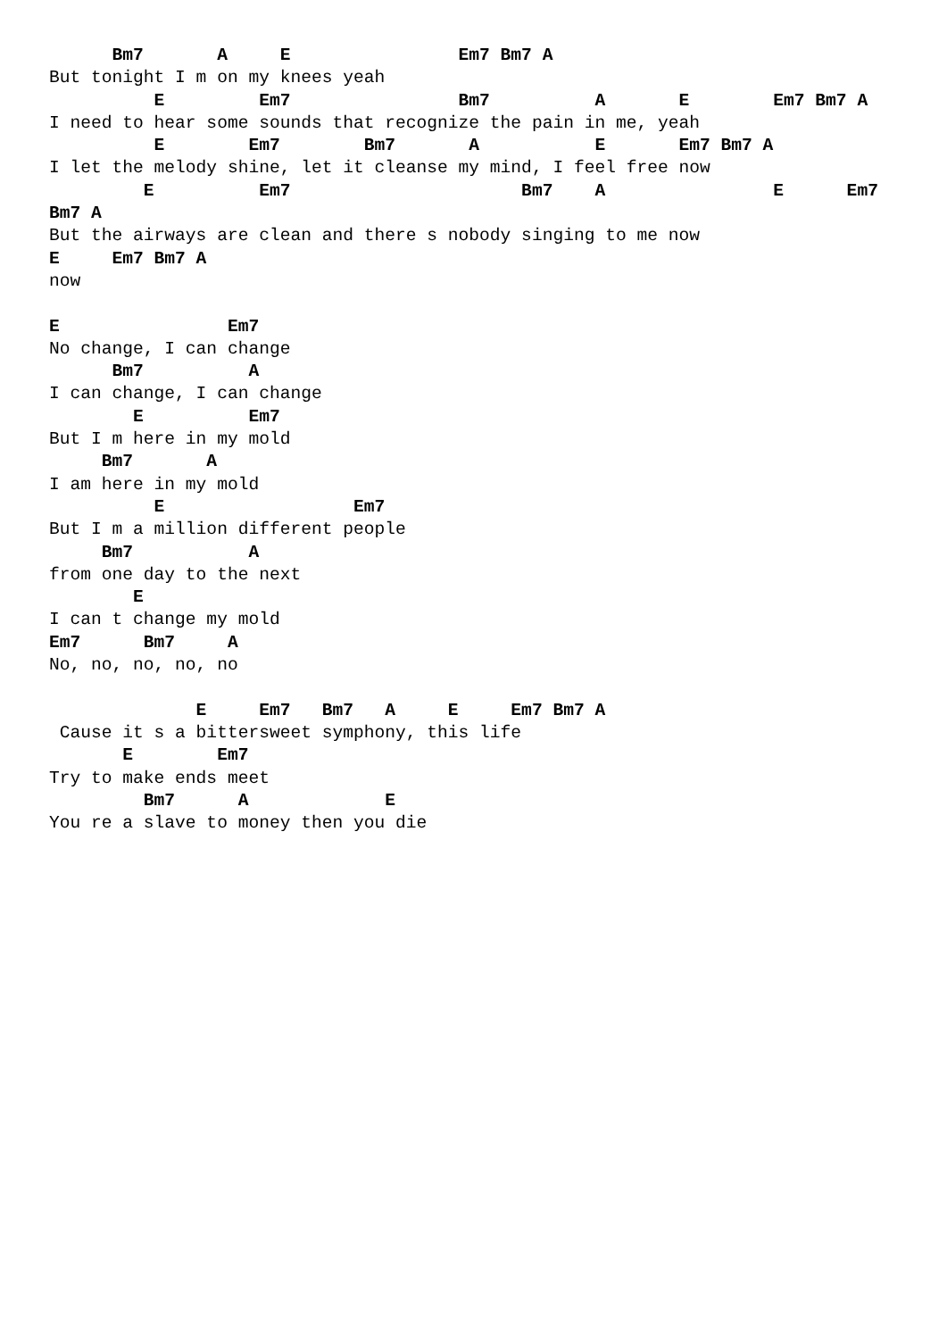Bm7       A     E                Em7 Bm7 A
But tonight I m on my knees yeah
          E         Em7                Bm7          A       E        Em7 Bm7 A
I need to hear some sounds that recognize the pain in me, yeah
          E        Em7        Bm7       A           E       Em7 Bm7 A
I let the melody shine, let it cleanse my mind, I feel free now
         E          Em7                      Bm7    A                E      Em7
Bm7 A
But the airways are clean and there s nobody singing to me now
E     Em7 Bm7 A
now

E                Em7
No change, I can change
      Bm7          A
I can change, I can change
        E          Em7
But I m here in my mold
     Bm7       A
I am here in my mold
          E                  Em7
But I m a million different people
     Bm7           A
from one day to the next
        E
I can t change my mold
Em7      Bm7     A
No, no, no, no, no

              E     Em7   Bm7   A     E     Em7 Bm7 A
 Cause it s a bittersweet symphony, this life
       E        Em7
Try to make ends meet
         Bm7      A             E
You re a slave to money then you die